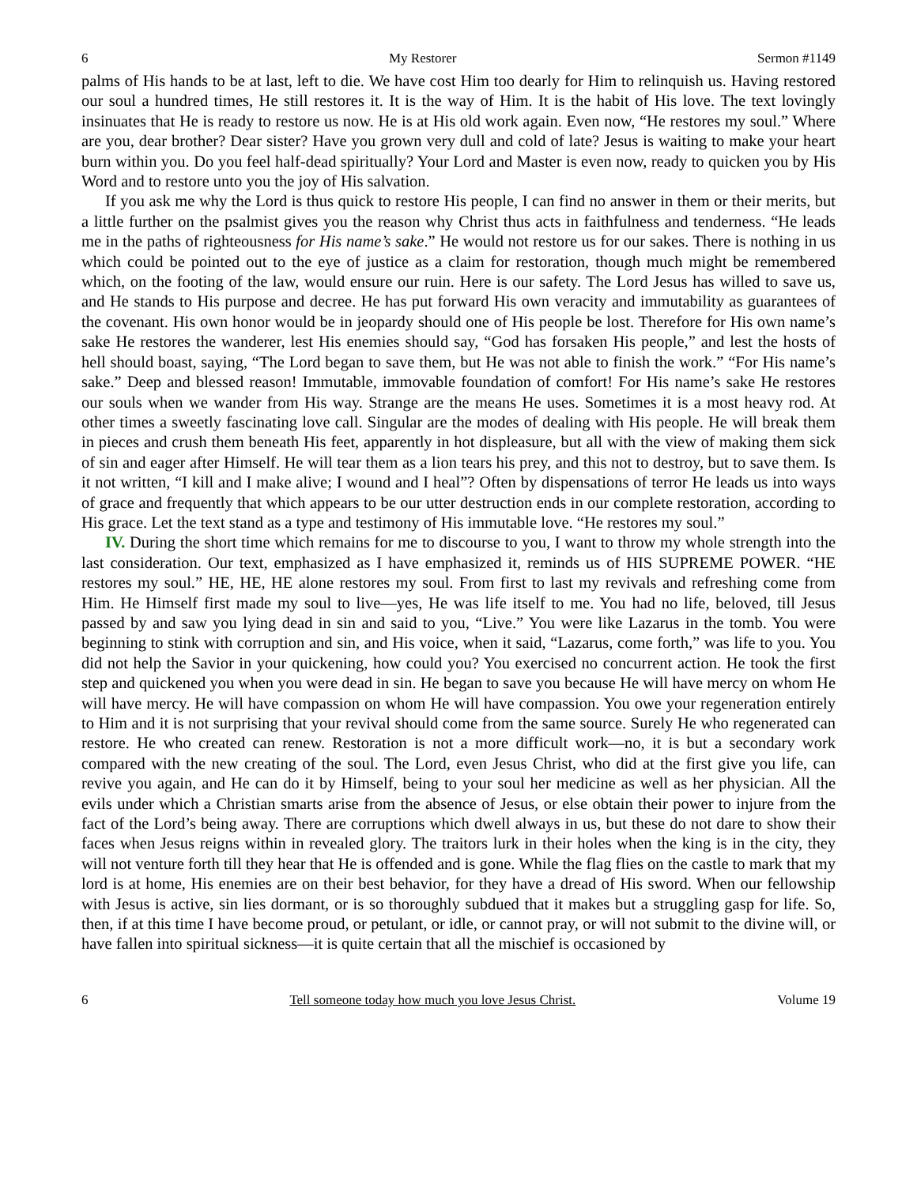6 My Restorer Sermon #1149
palms of His hands to be at last, left to die. We have cost Him too dearly for Him to relinquish us. Having restored our soul a hundred times, He still restores it. It is the way of Him. It is the habit of His love. The text lovingly insinuates that He is ready to restore us now. He is at His old work again. Even now, “He restores my soul.” Where are you, dear brother? Dear sister? Have you grown very dull and cold of late? Jesus is waiting to make your heart burn within you. Do you feel half-dead spiritually? Your Lord and Master is even now, ready to quicken you by His Word and to restore unto you the joy of His salvation.
If you ask me why the Lord is thus quick to restore His people, I can find no answer in them or their merits, but a little further on the psalmist gives you the reason why Christ thus acts in faithfulness and tenderness. “He leads me in the paths of righteousness for His name’s sake.” He would not restore us for our sakes. There is nothing in us which could be pointed out to the eye of justice as a claim for restoration, though much might be remembered which, on the footing of the law, would ensure our ruin. Here is our safety. The Lord Jesus has willed to save us, and He stands to His purpose and decree. He has put forward His own veracity and immutability as guarantees of the covenant. His own honor would be in jeopardy should one of His people be lost. Therefore for His own name’s sake He restores the wanderer, lest His enemies should say, “God has forsaken His people,” and lest the hosts of hell should boast, saying, “The Lord began to save them, but He was not able to finish the work.” “For His name’s sake.” Deep and blessed reason! Immutable, immovable foundation of comfort! For His name’s sake He restores our souls when we wander from His way. Strange are the means He uses. Sometimes it is a most heavy rod. At other times a sweetly fascinating love call. Singular are the modes of dealing with His people. He will break them in pieces and crush them beneath His feet, apparently in hot displeasure, but all with the view of making them sick of sin and eager after Himself. He will tear them as a lion tears his prey, and this not to destroy, but to save them. Is it not written, “I kill and I make alive; I wound and I heal”? Often by dispensations of terror He leads us into ways of grace and frequently that which appears to be our utter destruction ends in our complete restoration, according to His grace. Let the text stand as a type and testimony of His immutable love. “He restores my soul.”
IV. During the short time which remains for me to discourse to you, I want to throw my whole strength into the last consideration. Our text, emphasized as I have emphasized it, reminds us of HIS SUPREME POWER. “HE restores my soul.” HE, HE, HE alone restores my soul. From first to last my revivals and refreshing come from Him. He Himself first made my soul to live—yes, He was life itself to me. You had no life, beloved, till Jesus passed by and saw you lying dead in sin and said to you, “Live.” You were like Lazarus in the tomb. You were beginning to stink with corruption and sin, and His voice, when it said, “Lazarus, come forth,” was life to you. You did not help the Savior in your quickening, how could you? You exercised no concurrent action. He took the first step and quickened you when you were dead in sin. He began to save you because He will have mercy on whom He will have mercy. He will have compassion on whom He will have compassion. You owe your regeneration entirely to Him and it is not surprising that your revival should come from the same source. Surely He who regenerated can restore. He who created can renew. Restoration is not a more difficult work—no, it is but a secondary work compared with the new creating of the soul. The Lord, even Jesus Christ, who did at the first give you life, can revive you again, and He can do it by Himself, being to your soul her medicine as well as her physician. All the evils under which a Christian smarts arise from the absence of Jesus, or else obtain their power to injure from the fact of the Lord’s being away. There are corruptions which dwell always in us, but these do not dare to show their faces when Jesus reigns within in revealed glory. The traitors lurk in their holes when the king is in the city, they will not venture forth till they hear that He is offended and is gone. While the flag flies on the castle to mark that my lord is at home, His enemies are on their best behavior, for they have a dread of His sword. When our fellowship with Jesus is active, sin lies dormant, or is so thoroughly subdued that it makes but a struggling gasp for life. So, then, if at this time I have become proud, or petulant, or idle, or cannot pray, or will not submit to the divine will, or have fallen into spiritual sickness—it is quite certain that all the mischief is occasioned by
6 Tell someone today how much you love Jesus Christ. Volume 19